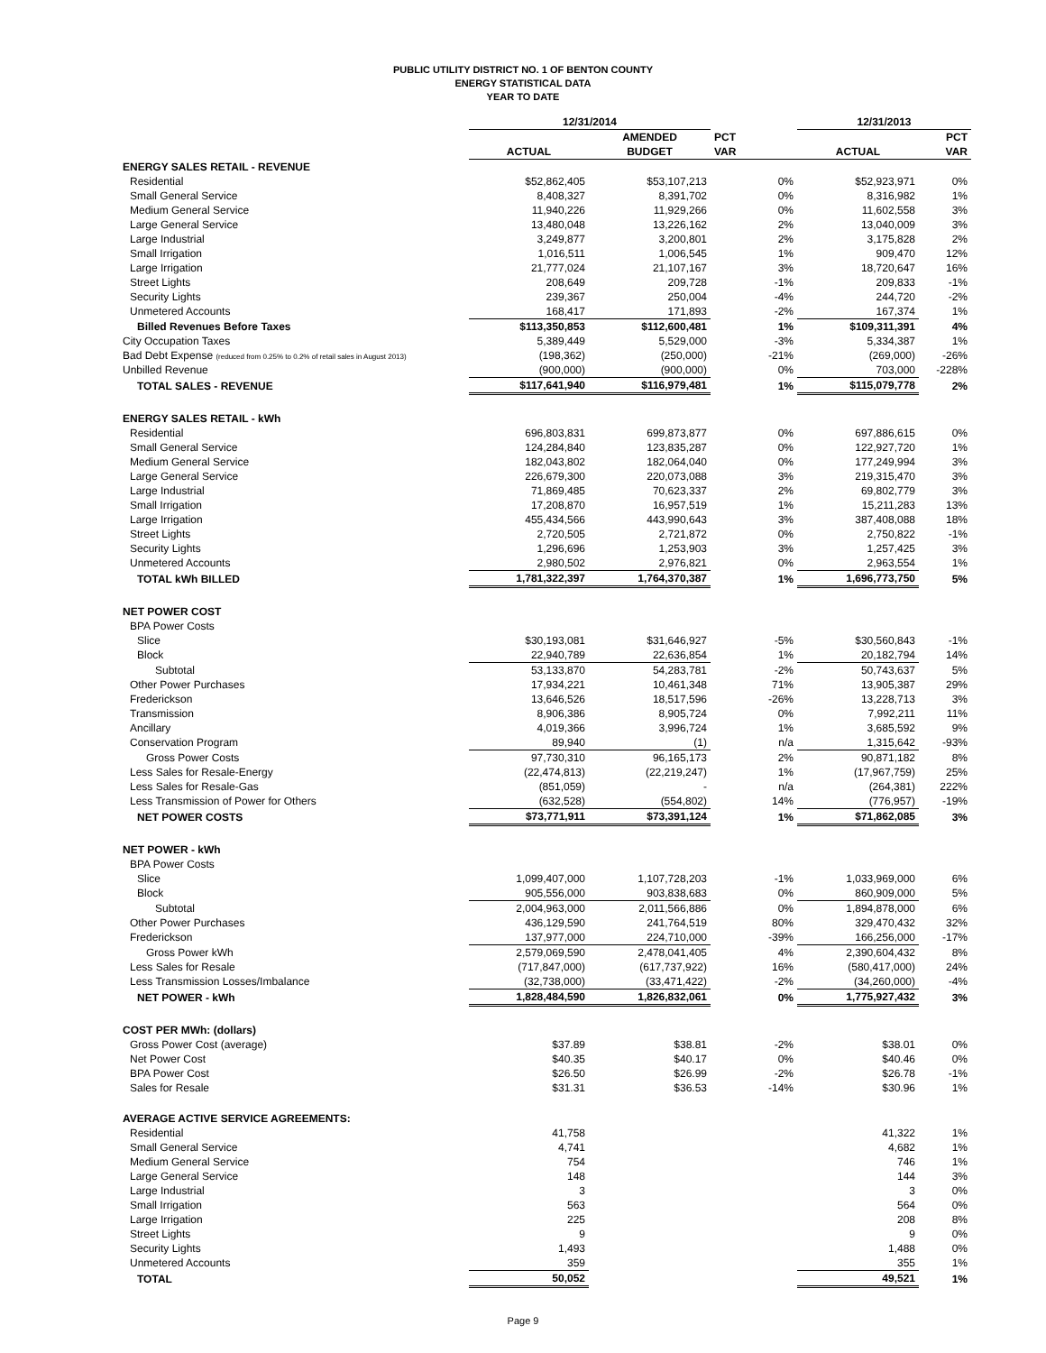PUBLIC UTILITY DISTRICT NO. 1 OF BENTON COUNTY
ENERGY STATISTICAL DATA
YEAR TO DATE
| | 12/31/2014 | | | 12/31/2013 | |
| --- | --- | --- | --- | --- | --- |
| | | AMENDED | PCT | | PCT |
| | ACTUAL | BUDGET | VAR | ACTUAL | VAR |
| ENERGY SALES RETAIL - REVENUE | | | | | |
| Residential | $52,862,405 | $53,107,213 | 0% | $52,923,971 | 0% |
| Small General Service | 8,408,327 | 8,391,702 | 0% | 8,316,982 | 1% |
| Medium General Service | 11,940,226 | 11,929,266 | 0% | 11,602,558 | 3% |
| Large General Service | 13,480,048 | 13,226,162 | 2% | 13,040,009 | 3% |
| Large Industrial | 3,249,877 | 3,200,801 | 2% | 3,175,828 | 2% |
| Small Irrigation | 1,016,511 | 1,006,545 | 1% | 909,470 | 12% |
| Large Irrigation | 21,777,024 | 21,107,167 | 3% | 18,720,647 | 16% |
| Street Lights | 208,649 | 209,728 | -1% | 209,833 | -1% |
| Security Lights | 239,367 | 250,004 | -4% | 244,720 | -2% |
| Unmetered Accounts | 168,417 | 171,893 | -2% | 167,374 | 1% |
| Billed Revenues Before Taxes | $113,350,853 | $112,600,481 | 1% | $109,311,391 | 4% |
| City Occupation Taxes | 5,389,449 | 5,529,000 | -3% | 5,334,387 | 1% |
| Bad Debt Expense (reduced from 0.25% to 0.2% of retail sales in August 2013) | (198,362) | (250,000) | -21% | (269,000) | -26% |
| Unbilled Revenue | (900,000) | (900,000) | 0% | 703,000 | -228% |
| TOTAL SALES - REVENUE | $117,641,940 | $116,979,481 | 1% | $115,079,778 | 2% |
| ENERGY SALES RETAIL - kWh | | | | | |
| Residential | 696,803,831 | 699,873,877 | 0% | 697,886,615 | 0% |
| Small General Service | 124,284,840 | 123,835,287 | 0% | 122,927,720 | 1% |
| Medium General Service | 182,043,802 | 182,064,040 | 0% | 177,249,994 | 3% |
| Large General Service | 226,679,300 | 220,073,088 | 3% | 219,315,470 | 3% |
| Large Industrial | 71,869,485 | 70,623,337 | 2% | 69,802,779 | 3% |
| Small Irrigation | 17,208,870 | 16,957,519 | 1% | 15,211,283 | 13% |
| Large Irrigation | 455,434,566 | 443,990,643 | 3% | 387,408,088 | 18% |
| Street Lights | 2,720,505 | 2,721,872 | 0% | 2,750,822 | -1% |
| Security Lights | 1,296,696 | 1,253,903 | 3% | 1,257,425 | 3% |
| Unmetered Accounts | 2,980,502 | 2,976,821 | 0% | 2,963,554 | 1% |
| TOTAL kWh BILLED | 1,781,322,397 | 1,764,370,387 | 1% | 1,696,773,750 | 5% |
| NET POWER COST | | | | | |
| BPA Power Costs | | | | | |
| Slice | $30,193,081 | $31,646,927 | -5% | $30,560,843 | -1% |
| Block | 22,940,789 | 22,636,854 | 1% | 20,182,794 | 14% |
| Subtotal | 53,133,870 | 54,283,781 | -2% | 50,743,637 | 5% |
| Other Power Purchases | 17,934,221 | 10,461,348 | 71% | 13,905,387 | 29% |
| Frederickson | 13,646,526 | 18,517,596 | -26% | 13,228,713 | 3% |
| Transmission | 8,906,386 | 8,905,724 | 0% | 7,992,211 | 11% |
| Ancillary | 4,019,366 | 3,996,724 | 1% | 3,685,592 | 9% |
| Conservation Program | 89,940 | (1) | n/a | 1,315,642 | -93% |
| Gross Power Costs | 97,730,310 | 96,165,173 | 2% | 90,871,182 | 8% |
| Less Sales for Resale-Energy | (22,474,813) | (22,219,247) | 1% | (17,967,759) | 25% |
| Less Sales for Resale-Gas | (851,059) | - | n/a | (264,381) | 222% |
| Less Transmission of Power for Others | (632,528) | (554,802) | 14% | (776,957) | -19% |
| NET POWER COSTS | $73,771,911 | $73,391,124 | 1% | $71,862,085 | 3% |
| NET POWER - kWh | | | | | |
| BPA Power Costs | | | | | |
| Slice | 1,099,407,000 | 1,107,728,203 | -1% | 1,033,969,000 | 6% |
| Block | 905,556,000 | 903,838,683 | 0% | 860,909,000 | 5% |
| Subtotal | 2,004,963,000 | 2,011,566,886 | 0% | 1,894,878,000 | 6% |
| Other Power Purchases | 436,129,590 | 241,764,519 | 80% | 329,470,432 | 32% |
| Frederickson | 137,977,000 | 224,710,000 | -39% | 166,256,000 | -17% |
| Gross Power kWh | 2,579,069,590 | 2,478,041,405 | 4% | 2,390,604,432 | 8% |
| Less Sales for Resale | (717,847,000) | (617,737,922) | 16% | (580,417,000) | 24% |
| Less Transmission Losses/Imbalance | (32,738,000) | (33,471,422) | -2% | (34,260,000) | -4% |
| NET POWER - kWh | 1,828,484,590 | 1,826,832,061 | 0% | 1,775,927,432 | 3% |
| COST PER MWh: (dollars) | | | | | |
| Gross Power Cost (average) | $37.89 | $38.81 | -2% | $38.01 | 0% |
| Net Power Cost | $40.35 | $40.17 | 0% | $40.46 | 0% |
| BPA Power Cost | $26.50 | $26.99 | -2% | $26.78 | -1% |
| Sales for Resale | $31.31 | $36.53 | -14% | $30.96 | 1% |
| AVERAGE ACTIVE SERVICE AGREEMENTS: | | | | | |
| Residential | 41,758 | | | 41,322 | 1% |
| Small General Service | 4,741 | | | 4,682 | 1% |
| Medium General Service | 754 | | | 746 | 1% |
| Large General Service | 148 | | | 144 | 3% |
| Large Industrial | 3 | | | 3 | 0% |
| Small Irrigation | 563 | | | 564 | 0% |
| Large Irrigation | 225 | | | 208 | 8% |
| Street Lights | 9 | | | 9 | 0% |
| Security Lights | 1,493 | | | 1,488 | 0% |
| Unmetered Accounts | 359 | | | 355 | 1% |
| TOTAL | 50,052 | | | 49,521 | 1% |
Page 9